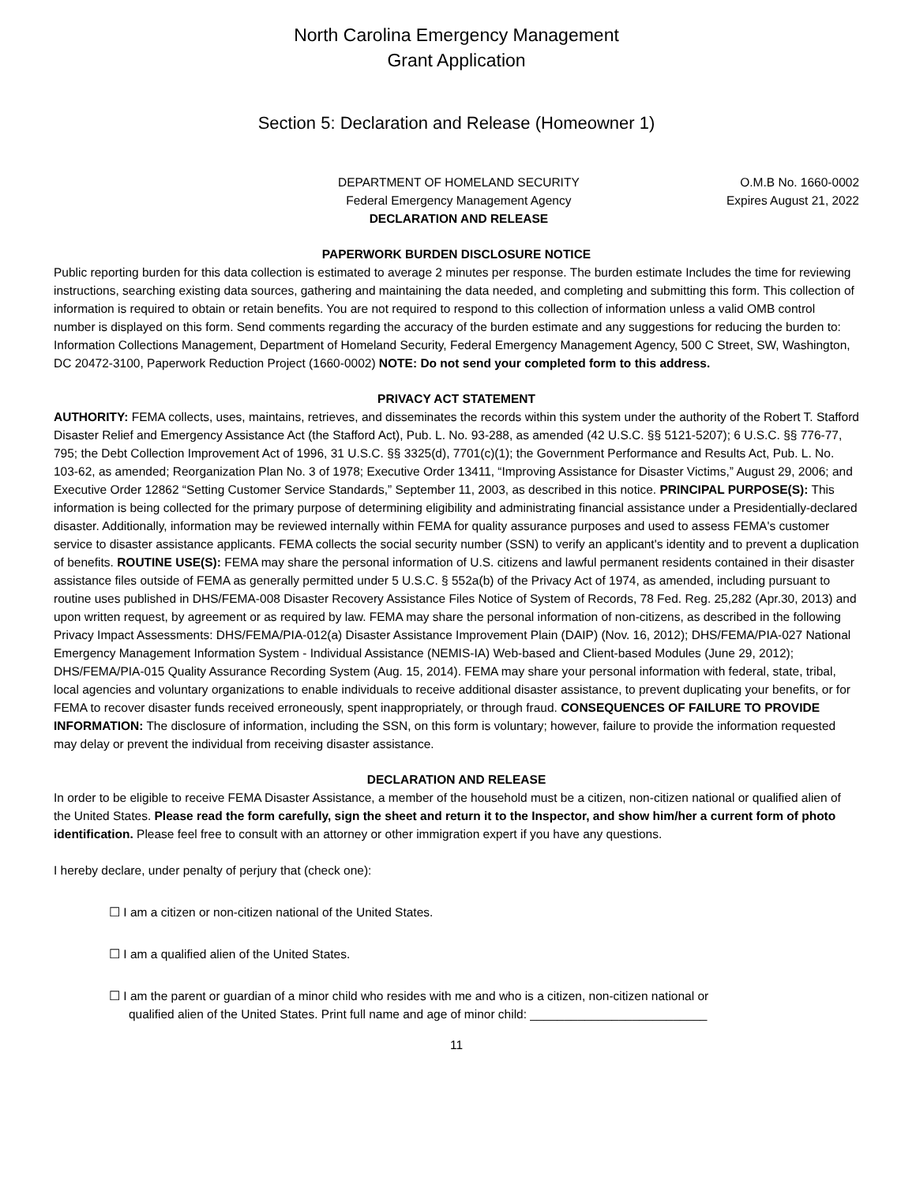North Carolina Emergency Management
Grant Application
Section 5: Declaration and Release (Homeowner 1)
DEPARTMENT OF HOMELAND SECURITY
Federal Emergency Management Agency
DECLARATION AND RELEASE
O.M.B No. 1660-0002
Expires August 21, 2022
PAPERWORK BURDEN DISCLOSURE NOTICE
Public reporting burden for this data collection is estimated to average 2 minutes per response. The burden estimate Includes the time for reviewing instructions, searching existing data sources, gathering and maintaining the data needed, and completing and submitting this form. This collection of information is required to obtain or retain benefits. You are not required to respond to this collection of information unless a valid OMB control number is displayed on this form. Send comments regarding the accuracy of the burden estimate and any suggestions for reducing the burden to: Information Collections Management, Department of Homeland Security, Federal Emergency Management Agency, 500 C Street, SW, Washington, DC 20472-3100, Paperwork Reduction Project (1660-0002) NOTE: Do not send your completed form to this address.
PRIVACY ACT STATEMENT
AUTHORITY: FEMA collects, uses, maintains, retrieves, and disseminates the records within this system under the authority of the Robert T. Stafford Disaster Relief and Emergency Assistance Act (the Stafford Act), Pub. L. No. 93-288, as amended (42 U.S.C. §§ 5121-5207); 6 U.S.C. §§ 776-77, 795; the Debt Collection Improvement Act of 1996, 31 U.S.C. §§ 3325(d), 7701(c)(1); the Government Performance and Results Act, Pub. L. No. 103-62, as amended; Reorganization Plan No. 3 of 1978; Executive Order 13411, “Improving Assistance for Disaster Victims,” August 29, 2006; and Executive Order 12862 “Setting Customer Service Standards,” September 11, 2003, as described in this notice. PRINCIPAL PURPOSE(S): This information is being collected for the primary purpose of determining eligibility and administrating financial assistance under a Presidentially-declared disaster. Additionally, information may be reviewed internally within FEMA for quality assurance purposes and used to assess FEMA's customer service to disaster assistance applicants. FEMA collects the social security number (SSN) to verify an applicant's identity and to prevent a duplication of benefits. ROUTINE USE(S): FEMA may share the personal information of U.S. citizens and lawful permanent residents contained in their disaster assistance files outside of FEMA as generally permitted under 5 U.S.C. § 552a(b) of the Privacy Act of 1974, as amended, including pursuant to routine uses published in DHS/FEMA-008 Disaster Recovery Assistance Files Notice of System of Records, 78 Fed. Reg. 25,282 (Apr.30, 2013) and upon written request, by agreement or as required by law. FEMA may share the personal information of non-citizens, as described in the following Privacy Impact Assessments: DHS/FEMA/PIA-012(a) Disaster Assistance Improvement Plain (DAIP) (Nov. 16, 2012); DHS/FEMA/PIA-027 National Emergency Management Information System - Individual Assistance (NEMIS-IA) Web-based and Client-based Modules (June 29, 2012); DHS/FEMA/PIA-015 Quality Assurance Recording System (Aug. 15, 2014). FEMA may share your personal information with federal, state, tribal, local agencies and voluntary organizations to enable individuals to receive additional disaster assistance, to prevent duplicating your benefits, or for FEMA to recover disaster funds received erroneously, spent inappropriately, or through fraud. CONSEQUENCES OF FAILURE TO PROVIDE INFORMATION: The disclosure of information, including the SSN, on this form is voluntary; however, failure to provide the information requested may delay or prevent the individual from receiving disaster assistance.
DECLARATION AND RELEASE
In order to be eligible to receive FEMA Disaster Assistance, a member of the household must be a citizen, non-citizen national or qualified alien of the United States. Please read the form carefully, sign the sheet and return it to the Inspector, and show him/her a current form of photo identification. Please feel free to consult with an attorney or other immigration expert if you have any questions.
I hereby declare, under penalty of perjury that (check one):
☐ I am a citizen or non-citizen national of the United States.
☐ I am a qualified alien of the United States.
☐ I am the parent or guardian of a minor child who resides with me and who is a citizen, non-citizen national or
qualified alien of the United States. Print full name and age of minor child: __________________________
11